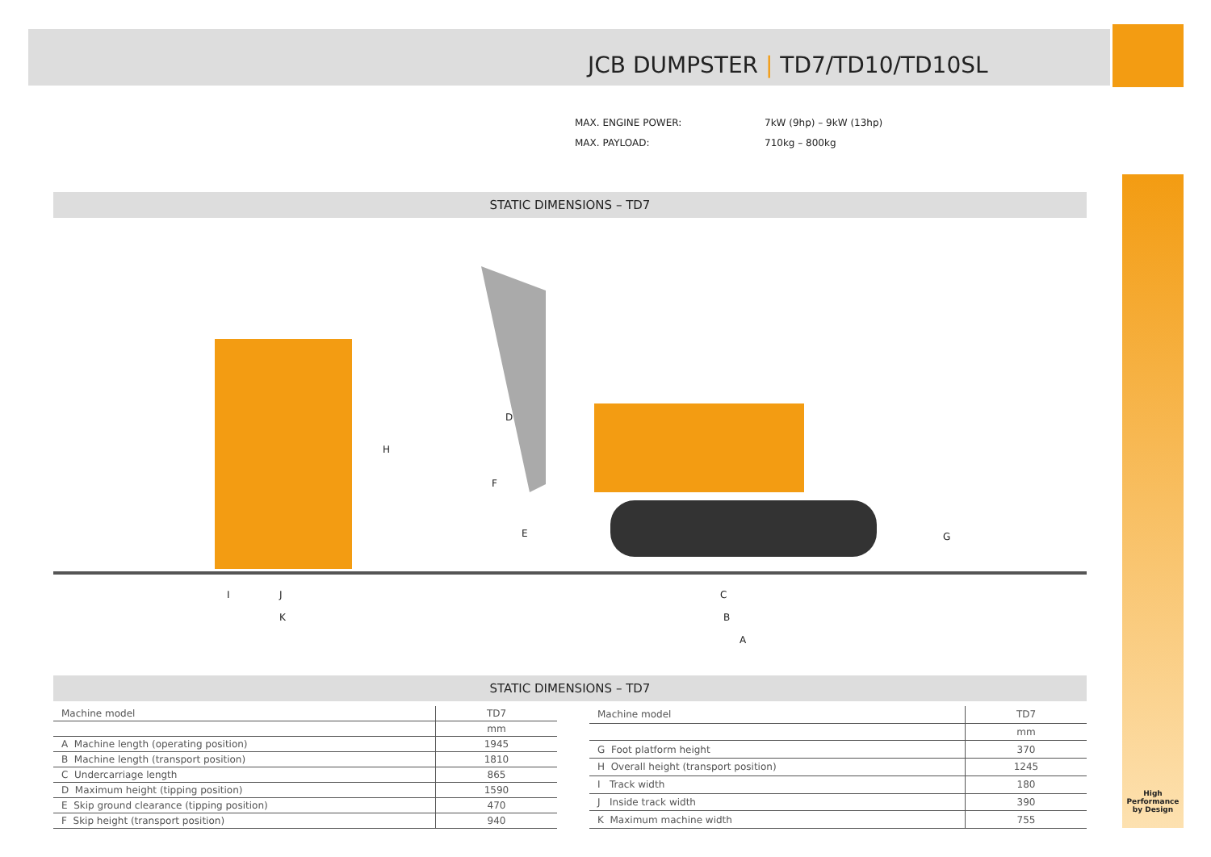JCB DUMPSTER | TD7/TD10/TD10SL
MAX. ENGINE POWER: 7kW (9hp) – 9kW (13hp)
MAX. PAYLOAD: 710kg – 800kg
STATIC DIMENSIONS – TD7
D
H
F
E G
I J
K
C
B
A
STATIC DIMENSIONS – TD7
| Machine model | TD7 |
| --- | --- |
| | mm |
| A Machine length (operating position) | 1945 |
| B Machine length (transport position) | 1810 |
| C Undercarriage length | 865 |
| D Maximum height (tipping position) | 1590 |
| E Skip ground clearance (tipping position) | 470 |
| F Skip height (transport position) | 940 |
| Machine model | TD7 |
| --- | --- |
| | mm |
| G Foot platform height | 370 |
| H Overall height (transport position) | 1245 |
| I Track width | 180 |
| J Inside track width | 390 |
| K Maximum machine width | 755 |
High Performance
by Design